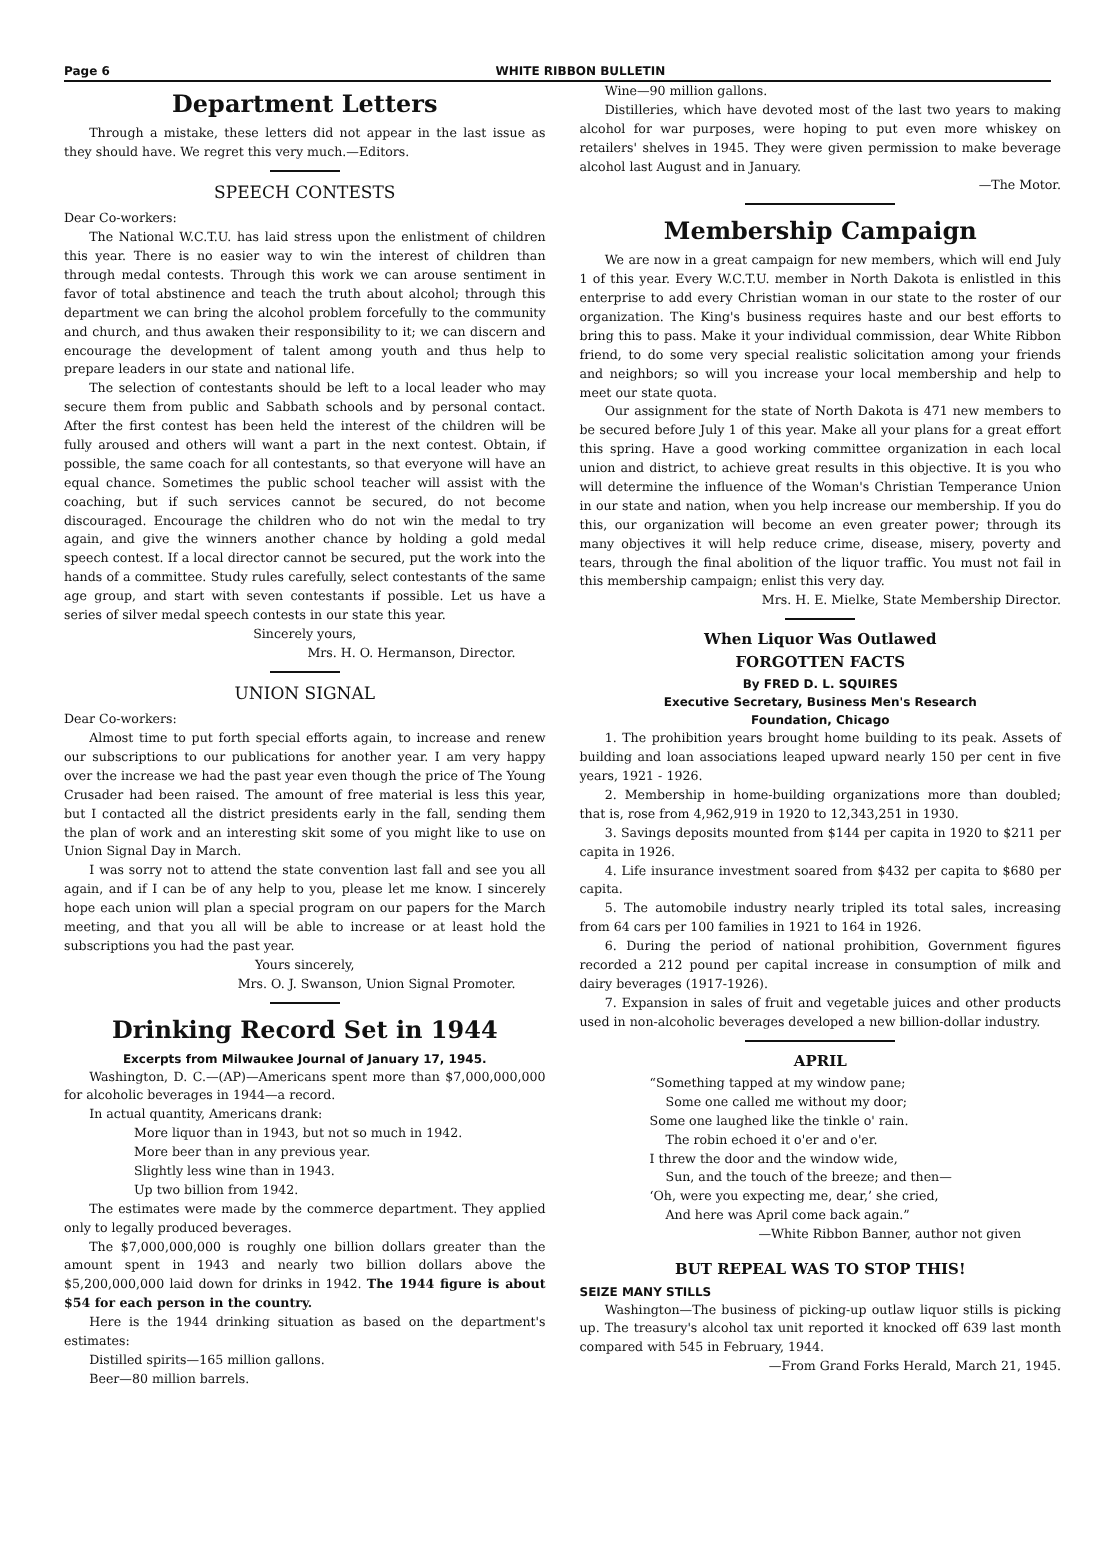Page 6 WHITE RIBBON BULLETIN
Department Letters
Through a mistake, these letters did not appear in the last issue as they should have. We regret this very much.—Editors.
SPEECH CONTESTS
Dear Co-workers:
The National W.C.T.U. has laid stress upon the enlistment of children this year. There is no easier way to win the interest of children than through medal contests. Through this work we can arouse sentiment in favor of total abstinence and teach the truth about alcohol; through this department we can bring the alcohol problem forcefully to the community and church, and thus awaken their responsibility to it; we can discern and encourage the development of talent among youth and thus help to prepare leaders in our state and national life.
The selection of contestants should be left to a local leader who may secure them from public and Sabbath schools and by personal contact. After the first contest has been held the interest of the children will be fully aroused and others will want a part in the next contest. Obtain, if possible, the same coach for all contestants, so that everyone will have an equal chance. Sometimes the public school teacher will assist with the coaching, but if such services cannot be secured, do not become discouraged. Encourage the children who do not win the medal to try again, and give the winners another chance by holding a gold medal speech contest. If a local director cannot be secured, put the work into the hands of a committee. Study rules carefully, select contestants of the same age group, and start with seven contestants if possible. Let us have a series of silver medal speech contests in our state this year.
Sincerely yours,
Mrs. H. O. Hermanson, Director.
UNION SIGNAL
Dear Co-workers:
Almost time to put forth special efforts again, to increase and renew our subscriptions to our publications for another year. I am very happy over the increase we had the past year even though the price of The Young Crusader had been raised. The amount of free material is less this year, but I contacted all the district presidents early in the fall, sending them the plan of work and an interesting skit some of you might like to use on Union Signal Day in March.
I was sorry not to attend the state convention last fall and see you all again, and if I can be of any help to you, please let me know. I sincerely hope each union will plan a special program on our papers for the March meeting, and that you all will be able to increase or at least hold the subscriptions you had the past year.
Yours sincerely,
Mrs. O. J. Swanson, Union Signal Promoter.
Drinking Record Set in 1944
Excerpts from Milwaukee Journal of January 17, 1945.
Washington, D. C.—(AP)—Americans spent more than $7,000,000,000 for alcoholic beverages in 1944—a record.
In actual quantity, Americans drank:
More liquor than in 1943, but not so much in 1942.
More beer than in any previous year.
Slightly less wine than in 1943.
Up two billion from 1942.
The estimates were made by the commerce department. They applied only to legally produced beverages.
The $7,000,000,000 is roughly one billion dollars greater than the amount spent in 1943 and nearly two billion dollars above the $5,200,000,000 laid down for drinks in 1942. The 1944 figure is about $54 for each person in the country.
Here is the 1944 drinking situation as based on the department's estimates:
Distilled spirits—165 million gallons.
Beer—80 million barrels.
Wine—90 million gallons.
Distilleries, which have devoted most of the last two years to making alcohol for war purposes, were hoping to put even more whiskey on retailers' shelves in 1945. They were given permission to make beverage alcohol last August and in January.
—The Motor.
Membership Campaign
We are now in a great campaign for new members, which will end July 1 of this year. Every W.C.T.U. member in North Dakota is enlistled in this enterprise to add every Christian woman in our state to the roster of our organization. The King's business requires haste and our best efforts to bring this to pass. Make it your individual commission, dear White Ribbon friend, to do some very special realistic solicitation among your friends and neighbors; so will you increase your local membership and help to meet our state quota.
Our assignment for the state of North Dakota is 471 new members to be secured before July 1 of this year. Make all your plans for a great effort this spring. Have a good working committee organization in each local union and district, to achieve great results in this objective. It is you who will determine the influence of the Woman's Christian Temperance Union in our state and nation, when you help increase our membership. If you do this, our organization will become an even greater power; through its many objectives it will help reduce crime, disease, misery, poverty and tears, through the final abolition of the liquor traffic. You must not fail in this membership campaign; enlist this very day.
Mrs. H. E. Mielke, State Membership Director.
When Liquor Was Outlawed
FORGOTTEN FACTS
By FRED D. L. SQUIRES
Executive Secretary, Business Men's Research
Foundation, Chicago
1. The prohibition years brought home building to its peak. Assets of building and loan associations leaped upward nearly 150 per cent in five years, 1921 - 1926.
2. Membership in home-building organizations more than doubled; that is, rose from 4,962,919 in 1920 to 12,343,251 in 1930.
3. Savings deposits mounted from $144 per capita in 1920 to $211 per capita in 1926.
4. Life insurance investment soared from $432 per capita to $680 per capita.
5. The automobile industry nearly tripled its total sales, increasing from 64 cars per 100 families in 1921 to 164 in 1926.
6. During the period of national prohibition, Government figures recorded a 212 pound per capital increase in consumption of milk and dairy beverages (1917-1926).
7. Expansion in sales of fruit and vegetable juices and other products used in non-alcoholic beverages developed a new billion-dollar industry.
APRIL
“Something tapped at my window pane;
Some one called me without my door;
Some one laughed like the tinkle o' rain.
The robin echoed it o'er and o'er.
I threw the door and the window wide,
Sun, and the touch of the breeze; and then—
‘Oh, were you expecting me, dear,’ she cried,
And here was April come back again.”
—White Ribbon Banner, author not given
BUT REPEAL WAS TO STOP THIS!
SEIZE MANY STILLS
Washington—The business of picking-up outlaw liquor stills is picking up. The treasury's alcohol tax unit reported it knocked off 639 last month compared with 545 in February, 1944.
—From Grand Forks Herald, March 21, 1945.